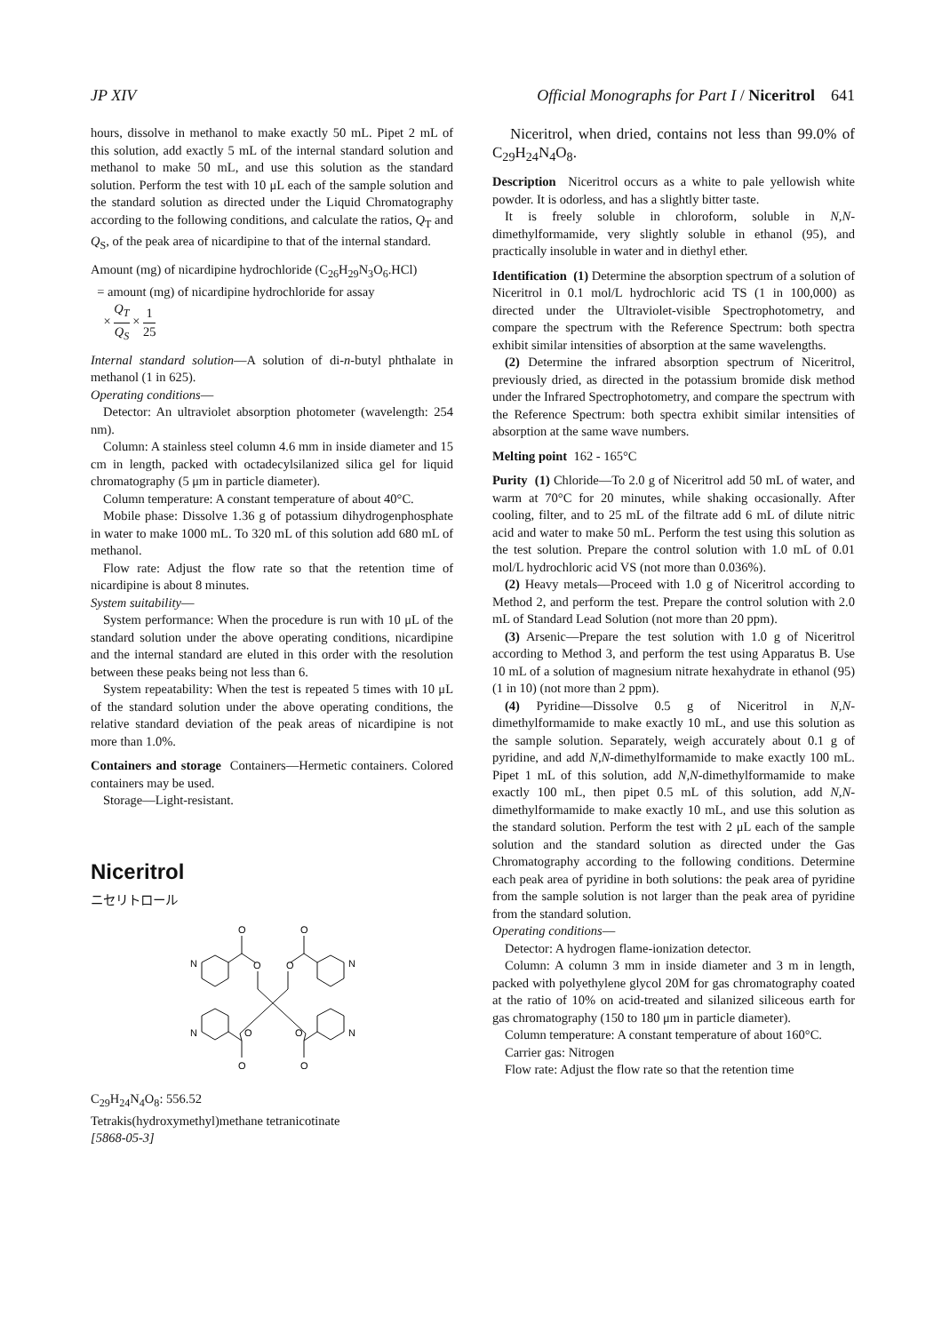JP XIV Official Monographs for Part I / Niceritrol 641
hours, dissolve in methanol to make exactly 50 mL. Pipet 2 mL of this solution, add exactly 5 mL of the internal standard solution and methanol to make 50 mL, and use this solution as the standard solution. Perform the test with 10 μL each of the sample solution and the standard solution as directed under the Liquid Chromatography according to the following conditions, and calculate the ratios, Q<sub>T</sub> and Q<sub>S</sub>, of the peak area of nicardipine to that of the internal standard.
Amount (mg) of nicardipine hydrochloride (C<sub>26</sub>H<sub>29</sub>N<sub>3</sub>O<sub>6</sub>.HCl)
= amount (mg) of nicardipine hydrochloride for assay
× Q<sub>T</sub> Q<sub>S</sub> × 1 25
Internal standard solution—A solution of di-n-butyl phthalate in methanol (1 in 625).
Operating conditions—
Detector: An ultraviolet absorption photometer (wavelength: 254 nm).
Column: A stainless steel column 4.6 mm in inside diameter and 15 cm in length, packed with octadecylsilanized silica gel for liquid chromatography (5 μm in particle diameter).
Column temperature: A constant temperature of about 40°C.
Mobile phase: Dissolve 1.36 g of potassium dihydrogenphosphate in water to make 1000 mL. To 320 mL of this solution add 680 mL of methanol.
Flow rate: Adjust the flow rate so that the retention time of nicardipine is about 8 minutes.
System suitability—
System performance: When the procedure is run with 10 μL of the standard solution under the above operating conditions, nicardipine and the internal standard are eluted in this order with the resolution between these peaks being not less than 6.
System repeatability: When the test is repeated 5 times with 10 μL of the standard solution under the above operating conditions, the relative standard deviation of the peak areas of nicardipine is not more than 1.0%.
Containers and storage Containers—Hermetic containers. Colored containers may be used.
Storage—Light-resistant.
Niceritrol
ニセリトロール
O
O
N
N
O
O
N
N
O
O
O
O
C<sub>29</sub>H<sub>24</sub>N<sub>4</sub>O<sub>8</sub>: 556.52
Tetrakis(hydroxymethyl)methane tetranicotinate
[5868-05-3]
Niceritrol, when dried, contains not less than 99.0% of C<sub>29</sub>H<sub>24</sub>N<sub>4</sub>O<sub>8</sub>.
Description Niceritrol occurs as a white to pale yellowish white powder. It is odorless, and has a slightly bitter taste.
It is freely soluble in chloroform, soluble in N,N-dimethylformamide, very slightly soluble in ethanol (95), and practically insoluble in water and in diethyl ether.
Identification (1) Determine the absorption spectrum of a solution of Niceritrol in 0.1 mol/L hydrochloric acid TS (1 in 100,000) as directed under the Ultraviolet-visible Spectrophotometry, and compare the spectrum with the Reference Spectrum: both spectra exhibit similar intensities of absorption at the same wavelengths.
(2) Determine the infrared absorption spectrum of Niceritrol, previously dried, as directed in the potassium bromide disk method under the Infrared Spectrophotometry, and compare the spectrum with the Reference Spectrum: both spectra exhibit similar intensities of absorption at the same wave numbers.
Melting point 162 - 165°C
Purity (1) Chloride—To 2.0 g of Niceritrol add 50 mL of water, and warm at 70°C for 20 minutes, while shaking occasionally. After cooling, filter, and to 25 mL of the filtrate add 6 mL of dilute nitric acid and water to make 50 mL. Perform the test using this solution as the test solution. Prepare the control solution with 1.0 mL of 0.01 mol/L hydrochloric acid VS (not more than 0.036%).
(2) Heavy metals—Proceed with 1.0 g of Niceritrol according to Method 2, and perform the test. Prepare the control solution with 2.0 mL of Standard Lead Solution (not more than 20 ppm).
(3) Arsenic—Prepare the test solution with 1.0 g of Niceritrol according to Method 3, and perform the test using Apparatus B. Use 10 mL of a solution of magnesium nitrate hexahydrate in ethanol (95) (1 in 10) (not more than 2 ppm).
(4) Pyridine—Dissolve 0.5 g of Niceritrol in N,N-dimethylformamide to make exactly 10 mL, and use this solution as the sample solution. Separately, weigh accurately about 0.1 g of pyridine, and add N,N-dimethylformamide to make exactly 100 mL. Pipet 1 mL of this solution, add N,N-dimethylformamide to make exactly 100 mL, then pipet 0.5 mL of this solution, add N,N-dimethylformamide to make exactly 10 mL, and use this solution as the standard solution. Perform the test with 2 μL each of the sample solution and the standard solution as directed under the Gas Chromatography according to the following conditions. Determine each peak area of pyridine in both solutions: the peak area of pyridine from the sample solution is not larger than the peak area of pyridine from the standard solution.
Operating conditions—
Detector: A hydrogen flame-ionization detector.
Column: A column 3 mm in inside diameter and 3 m in length, packed with polyethylene glycol 20M for gas chromatography coated at the ratio of 10% on acid-treated and silanized siliceous earth for gas chromatography (150 to 180 μm in particle diameter).
Column temperature: A constant temperature of about 160°C.
Carrier gas: Nitrogen
Flow rate: Adjust the flow rate so that the retention time